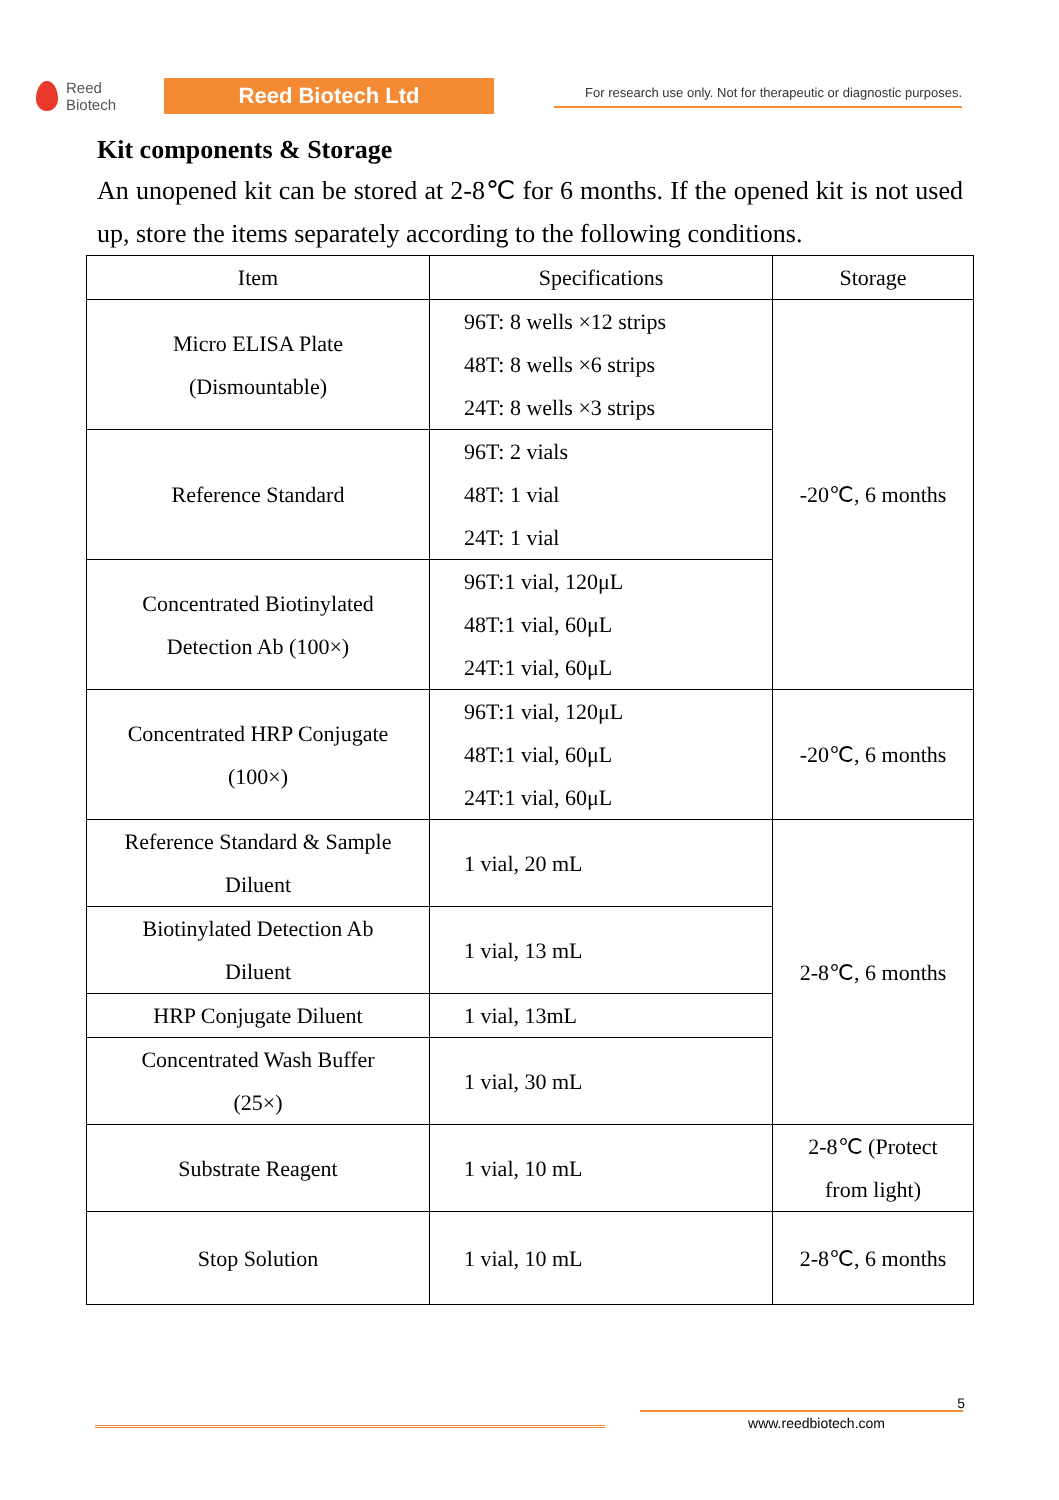Reed
Biotech
Reed Biotech Ltd
For research use only. Not for therapeutic or diagnostic purposes.
Kit components & Storage
An unopened kit can be stored at 2-8℃ for 6 months. If the opened kit is not used up, store the items separately according to the following conditions.
| Item | Specifications | Storage |
| --- | --- | --- |
| Micro ELISA Plate (Dismountable) | 96T: 8 wells ×12 strips 48T: 8 wells ×6 strips 24T: 8 wells ×3 strips | -20℃, 6 months |
| Reference Standard | 96T: 2 vials 48T: 1 vial 24T: 1 vial | |
| Concentrated Biotinylated Detection Ab (100×) | 96T:1 vial, 120μL 48T:1 vial, 60μL 24T:1 vial, 60μL | |
| Concentrated HRP Conjugate (100×) | 96T:1 vial, 120μL 48T:1 vial, 60μL 24T:1 vial, 60μL | -20℃, 6 months |
| Reference Standard & Sample Diluent | 1 vial, 20 mL | 2-8℃, 6 months |
| Biotinylated Detection Ab Diluent | 1 vial, 13 mL | |
| HRP Conjugate Diluent | 1 vial, 13mL | |
| Concentrated Wash Buffer (25×) | 1 vial, 30 mL | |
| Substrate Reagent | 1 vial, 10 mL | 2-8℃ (Protect from light) |
| Stop Solution | 1 vial, 10 mL | 2-8℃, 6 months |
5
www.reedbiotech.com